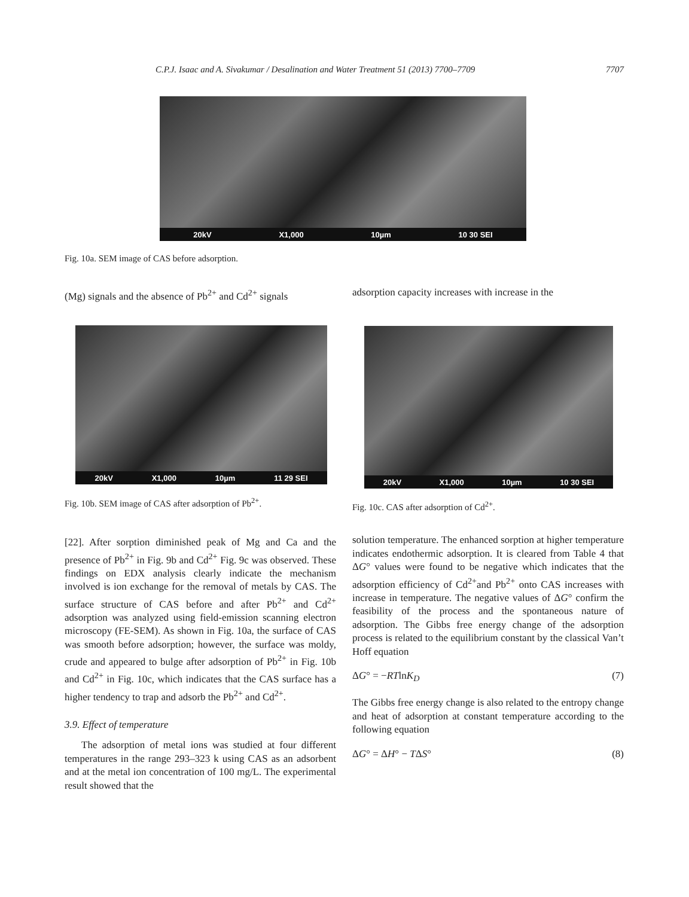C.P.J. Isaac and A. Sivakumar / Desalination and Water Treatment 51 (2013) 7700–7709 7707
20kV X1,000 10µm 10 30 SEI
Fig. 10a. SEM image of CAS before adsorption.
(Mg) signals and the absence of Pb<sup>2+</sup> and Cd<sup>2+</sup> signals
adsorption capacity increases with increase in the
20kV X1,000 10µm 11 29 SEI 20kV X1,000 10µm 10 30 SEI
Fig. 10b. SEM image of CAS after adsorption of Pb<sup>2+</sup>.
Fig. 10c. CAS after adsorption of Cd<sup>2+</sup>.
[22]. After sorption diminished peak of Mg and Ca and the presence of Pb<sup>2+</sup> in Fig. 9b and Cd<sup>2+</sup> Fig. 9c was observed. These findings on EDX analysis clearly indicate the mechanism involved is ion exchange for the removal of metals by CAS. The surface structure of CAS before and after Pb<sup>2+</sup> and Cd<sup>2+</sup> adsorption was analyzed using field-emission scanning electron microscopy (FE-SEM). As shown in Fig. 10a, the surface of CAS was smooth before adsorption; however, the surface was moldy, crude and appeared to bulge after adsorption of Pb<sup>2+</sup> in Fig. 10b and Cd<sup>2+</sup> in Fig. 10c, which indicates that the CAS surface has a higher tendency to trap and adsorb the Pb<sup>2+</sup> and Cd<sup>2+</sup>.
3.9. Effect of temperature
The adsorption of metal ions was studied at four different temperatures in the range 293–323 k using CAS as an adsorbent and at the metal ion concentration of 100 mg/L. The experimental result showed that the
solution temperature. The enhanced sorption at higher temperature indicates endothermic adsorption. It is cleared from Table 4 that ΔG° values were found to be negative which indicates that the adsorption efficiency of Cd<sup>2+</sup>and Pb<sup>2+</sup> onto CAS increases with increase in temperature. The negative values of ΔG° confirm the feasibility of the process and the spontaneous nature of adsorption. The Gibbs free energy change of the adsorption process is related to the equilibrium constant by the classical Van’t Hoff equation
ΔG° = −RTlnK<sub>D</sub> (7)
The Gibbs free energy change is also related to the entropy change and heat of adsorption at constant temperature according to the following equation
ΔG° = ΔH° − TΔS° (8)